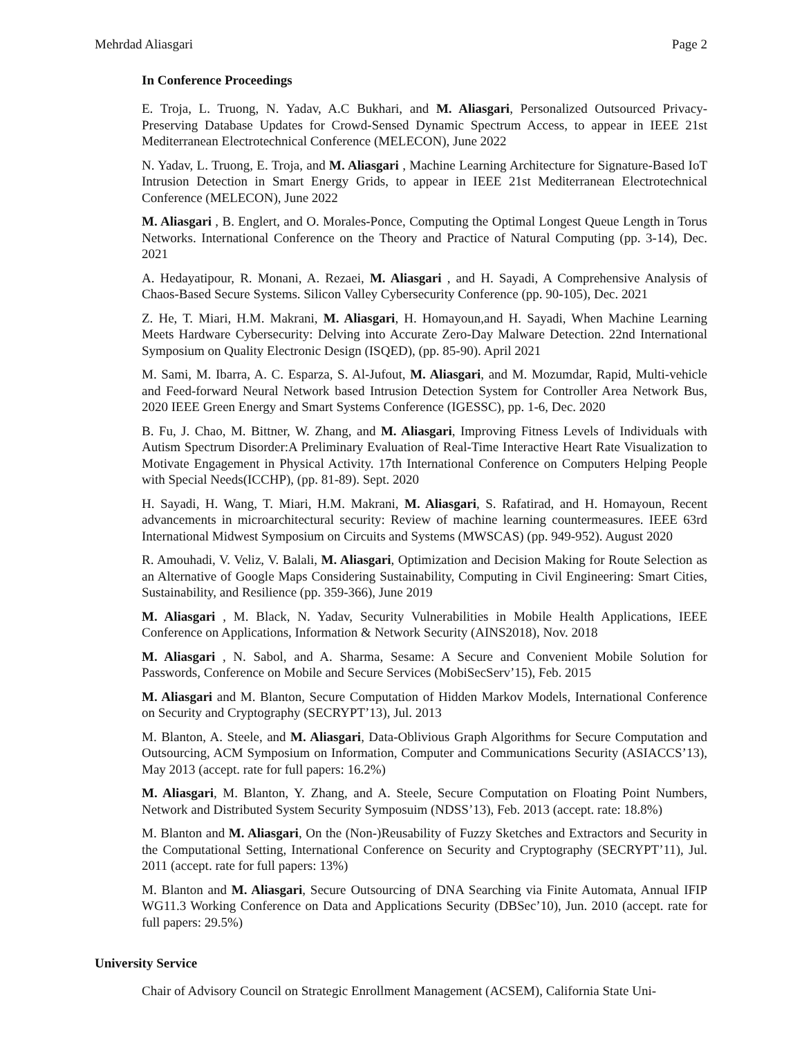Mehrdad Aliasgari Page 2
In Conference Proceedings
E. Troja, L. Truong, N. Yadav, A.C Bukhari, and M. Aliasgari, Personalized Outsourced Privacy-Preserving Database Updates for Crowd-Sensed Dynamic Spectrum Access, to appear in IEEE 21st Mediterranean Electrotechnical Conference (MELECON), June 2022
N. Yadav, L. Truong, E. Troja, and M. Aliasgari , Machine Learning Architecture for Signature-Based IoT Intrusion Detection in Smart Energy Grids, to appear in IEEE 21st Mediterranean Electrotechnical Conference (MELECON), June 2022
M. Aliasgari , B. Englert, and O. Morales-Ponce, Computing the Optimal Longest Queue Length in Torus Networks. International Conference on the Theory and Practice of Natural Computing (pp. 3-14), Dec. 2021
A. Hedayatipour, R. Monani, A. Rezaei, M. Aliasgari , and H. Sayadi, A Comprehensive Analysis of Chaos-Based Secure Systems. Silicon Valley Cybersecurity Conference (pp. 90-105), Dec. 2021
Z. He, T. Miari, H.M. Makrani, M. Aliasgari, H. Homayoun,and H. Sayadi, When Machine Learning Meets Hardware Cybersecurity: Delving into Accurate Zero-Day Malware Detection. 22nd International Symposium on Quality Electronic Design (ISQED), (pp. 85-90). April 2021
M. Sami, M. Ibarra, A. C. Esparza, S. Al-Jufout, M. Aliasgari, and M. Mozumdar, Rapid, Multi-vehicle and Feed-forward Neural Network based Intrusion Detection System for Controller Area Network Bus, 2020 IEEE Green Energy and Smart Systems Conference (IGESSC), pp. 1-6, Dec. 2020
B. Fu, J. Chao, M. Bittner, W. Zhang, and M. Aliasgari, Improving Fitness Levels of Individuals with Autism Spectrum Disorder:A Preliminary Evaluation of Real-Time Interactive Heart Rate Visualization to Motivate Engagement in Physical Activity. 17th International Conference on Computers Helping People with Special Needs(ICCHP), (pp. 81-89). Sept. 2020
H. Sayadi, H. Wang, T. Miari, H.M. Makrani, M. Aliasgari, S. Rafatirad, and H. Homayoun, Recent advancements in microarchitectural security: Review of machine learning countermeasures. IEEE 63rd International Midwest Symposium on Circuits and Systems (MWSCAS) (pp. 949-952). August 2020
R. Amouhadi, V. Veliz, V. Balali, M. Aliasgari, Optimization and Decision Making for Route Selection as an Alternative of Google Maps Considering Sustainability, Computing in Civil Engineering: Smart Cities, Sustainability, and Resilience (pp. 359-366), June 2019
M. Aliasgari , M. Black, N. Yadav, Security Vulnerabilities in Mobile Health Applications, IEEE Conference on Applications, Information & Network Security (AINS2018), Nov. 2018
M. Aliasgari , N. Sabol, and A. Sharma, Sesame: A Secure and Convenient Mobile Solution for Passwords, Conference on Mobile and Secure Services (MobiSecServ’15), Feb. 2015
M. Aliasgari and M. Blanton, Secure Computation of Hidden Markov Models, International Conference on Security and Cryptography (SECRYPT’13), Jul. 2013
M. Blanton, A. Steele, and M. Aliasgari, Data-Oblivious Graph Algorithms for Secure Computation and Outsourcing, ACM Symposium on Information, Computer and Communications Security (ASIACCS’13), May 2013 (accept. rate for full papers: 16.2%)
M. Aliasgari, M. Blanton, Y. Zhang, and A. Steele, Secure Computation on Floating Point Numbers, Network and Distributed System Security Symposuim (NDSS’13), Feb. 2013 (accept. rate: 18.8%)
M. Blanton and M. Aliasgari, On the (Non-)Reusability of Fuzzy Sketches and Extractors and Security in the Computational Setting, International Conference on Security and Cryptography (SECRYPT’11), Jul. 2011 (accept. rate for full papers: 13%)
M. Blanton and M. Aliasgari, Secure Outsourcing of DNA Searching via Finite Automata, Annual IFIP WG11.3 Working Conference on Data and Applications Security (DBSec’10), Jun. 2010 (accept. rate for full papers: 29.5%)
University Service
Chair of Advisory Council on Strategic Enrollment Management (ACSEM), California State Uni-